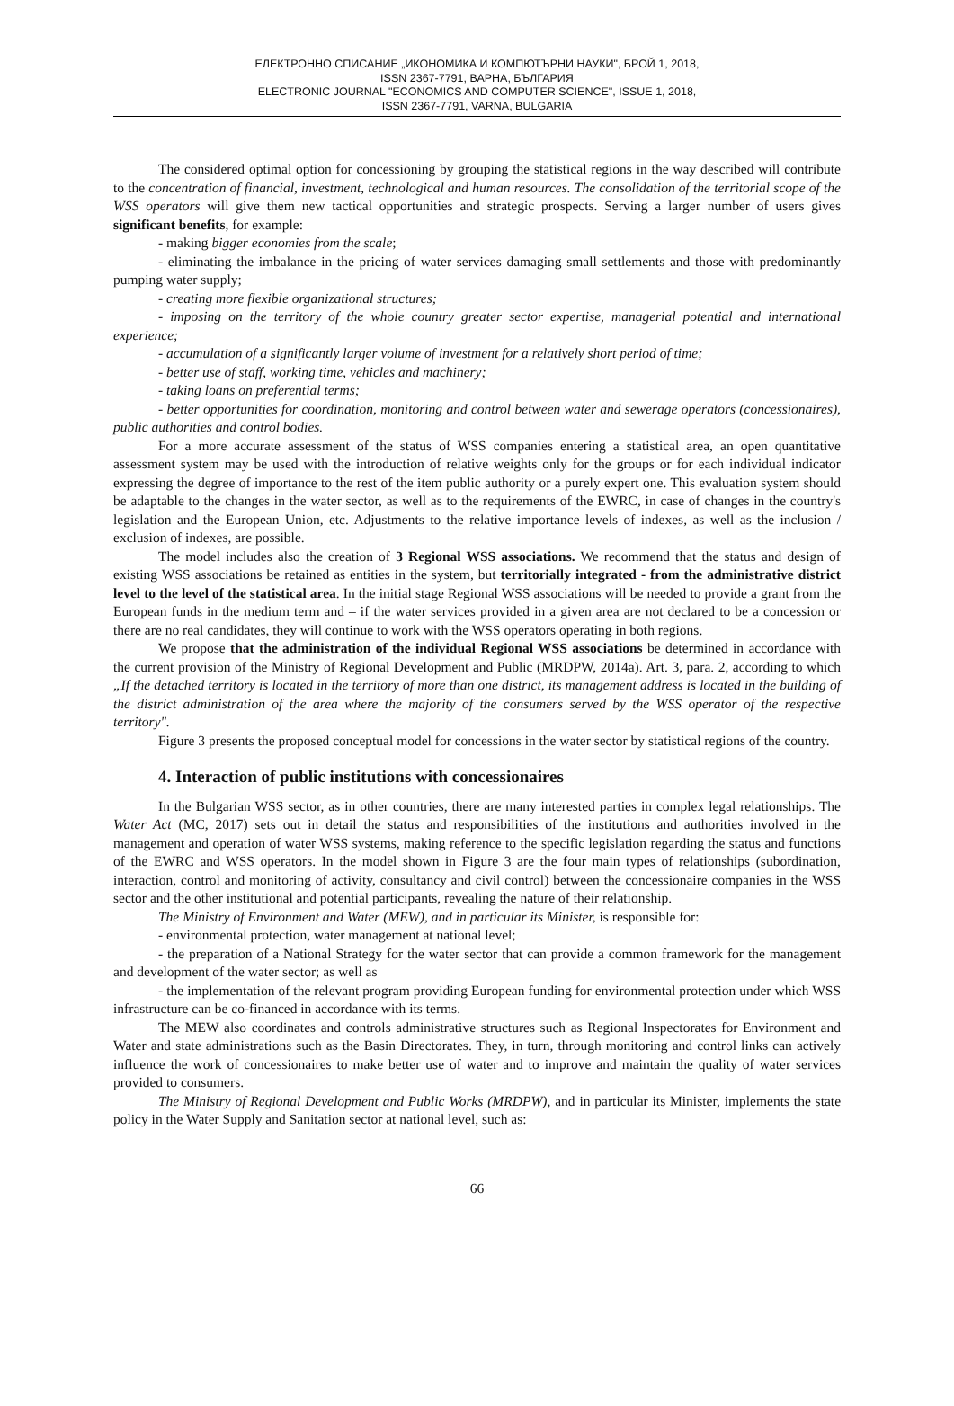ЕЛЕКТРОННО СПИСАНИЕ „ИКОНОМИКА И КОМПЮТЪРНИ НАУКИ", БРОЙ 1, 2018,
ISSN 2367-7791, ВАРНА, БЪЛГАРИЯ
ELECTRONIC JOURNAL "ECONOMICS AND COMPUTER SCIENCE", ISSUE 1, 2018,
ISSN 2367-7791, VARNA, BULGARIA
The considered optimal option for concessioning by grouping the statistical regions in the way described will contribute to the concentration of financial, investment, technological and human resources. The consolidation of the territorial scope of the WSS operators will give them new tactical opportunities and strategic prospects. Serving a larger number of users gives significant benefits, for example:
- making bigger economies from the scale;
- eliminating the imbalance in the pricing of water services damaging small settlements and those with predominantly pumping water supply;
- creating more flexible organizational structures;
- imposing on the territory of the whole country greater sector expertise, managerial potential and international experience;
- accumulation of a significantly larger volume of investment for a relatively short period of time;
- better use of staff, working time, vehicles and machinery;
- taking loans on preferential terms;
- better opportunities for coordination, monitoring and control between water and sewerage operators (concessionaires), public authorities and control bodies.
For a more accurate assessment of the status of WSS companies entering a statistical area, an open quantitative assessment system may be used with the introduction of relative weights only for the groups or for each individual indicator expressing the degree of importance to the rest of the item public authority or a purely expert one. This evaluation system should be adaptable to the changes in the water sector, as well as to the requirements of the EWRC, in case of changes in the country's legislation and the European Union, etc. Adjustments to the relative importance levels of indexes, as well as the inclusion / exclusion of indexes, are possible.
The model includes also the creation of 3 Regional WSS associations. We recommend that the status and design of existing WSS associations be retained as entities in the system, but territorially integrated - from the administrative district level to the level of the statistical area. In the initial stage Regional WSS associations will be needed to provide a grant from the European funds in the medium term and – if the water services provided in a given area are not declared to be a concession or there are no real candidates, they will continue to work with the WSS operators operating in both regions.
We propose that the administration of the individual Regional WSS associations be determined in accordance with the current provision of the Ministry of Regional Development and Public (MRDPW, 2014a). Art. 3, para. 2, according to which „If the detached territory is located in the territory of more than one district, its management address is located in the building of the district administration of the area where the majority of the consumers served by the WSS operator of the respective territory".
Figure 3 presents the proposed conceptual model for concessions in the water sector by statistical regions of the country.
4. Interaction of public institutions with concessionaires
In the Bulgarian WSS sector, as in other countries, there are many interested parties in complex legal relationships. The Water Act (MC, 2017) sets out in detail the status and responsibilities of the institutions and authorities involved in the management and operation of water WSS systems, making reference to the specific legislation regarding the status and functions of the EWRC and WSS operators. In the model shown in Figure 3 are the four main types of relationships (subordination, interaction, control and monitoring of activity, consultancy and civil control) between the concessionaire companies in the WSS sector and the other institutional and potential participants, revealing the nature of their relationship.
The Ministry of Environment and Water (MEW), and in particular its Minister, is responsible for:
- environmental protection, water management at national level;
- the preparation of a National Strategy for the water sector that can provide a common framework for the management and development of the water sector; as well as
- the implementation of the relevant program providing European funding for environmental protection under which WSS infrastructure can be co-financed in accordance with its terms.
The MEW also coordinates and controls administrative structures such as Regional Inspectorates for Environment and Water and state administrations such as the Basin Directorates. They, in turn, through monitoring and control links can actively influence the work of concessionaires to make better use of water and to improve and maintain the quality of water services provided to consumers.
The Ministry of Regional Development and Public Works (MRDPW), and in particular its Minister, implements the state policy in the Water Supply and Sanitation sector at national level, such as:
66